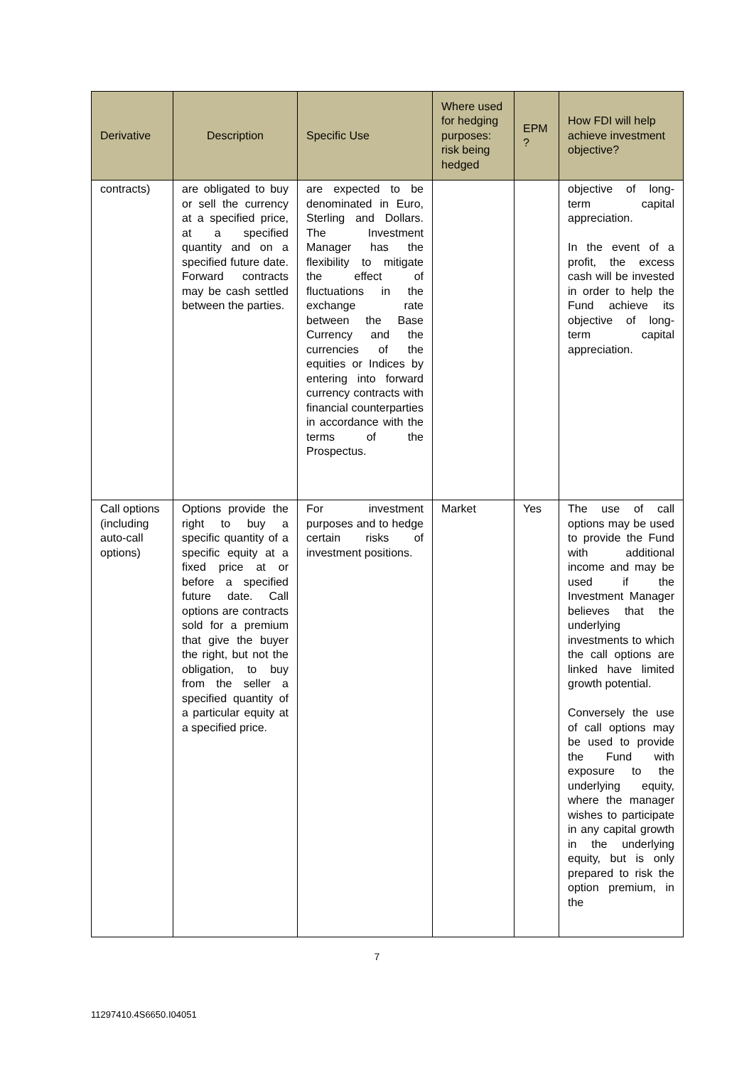| Derivative | Description | Specific Use | Where used for hedging purposes: risk being hedged | EPM ? | How FDI will help achieve investment objective? |
| --- | --- | --- | --- | --- | --- |
| contracts) | are obligated to buy or sell the currency at a specified price, at a specified quantity and on a specified future date. Forward contracts may be cash settled between the parties. | are expected to be denominated in Euro, Sterling and Dollars. The Investment Manager has the flexibility to mitigate the effect of fluctuations in the exchange rate between the Base Currency and the currencies of the equities or Indices by entering into forward currency contracts with financial counterparties in accordance with the terms of the Prospectus. | | | objective of long-term capital appreciation. In the event of a profit, the excess cash will be invested in order to help the Fund achieve its objective of long-term capital appreciation. |
| Call options (including auto-call options) | Options provide the right to buy a specific quantity of a specific equity at a fixed price at or before a specified future date. Call options are contracts sold for a premium that give the buyer the right, but not the obligation, to buy from the seller a specified quantity of a particular equity at a specified price. | For investment purposes and to hedge certain risks of investment positions. | Market | Yes | The use of call options may be used to provide the Fund with additional income and may be used if the Investment Manager believes that the underlying investments to which the call options are linked have limited growth potential. Conversely the use of call options may be used to provide the Fund with exposure to the underlying equity, where the manager wishes to participate in any capital growth in the underlying equity, but is only prepared to risk the option premium, in the |
7
11297410.4S6650.I04051